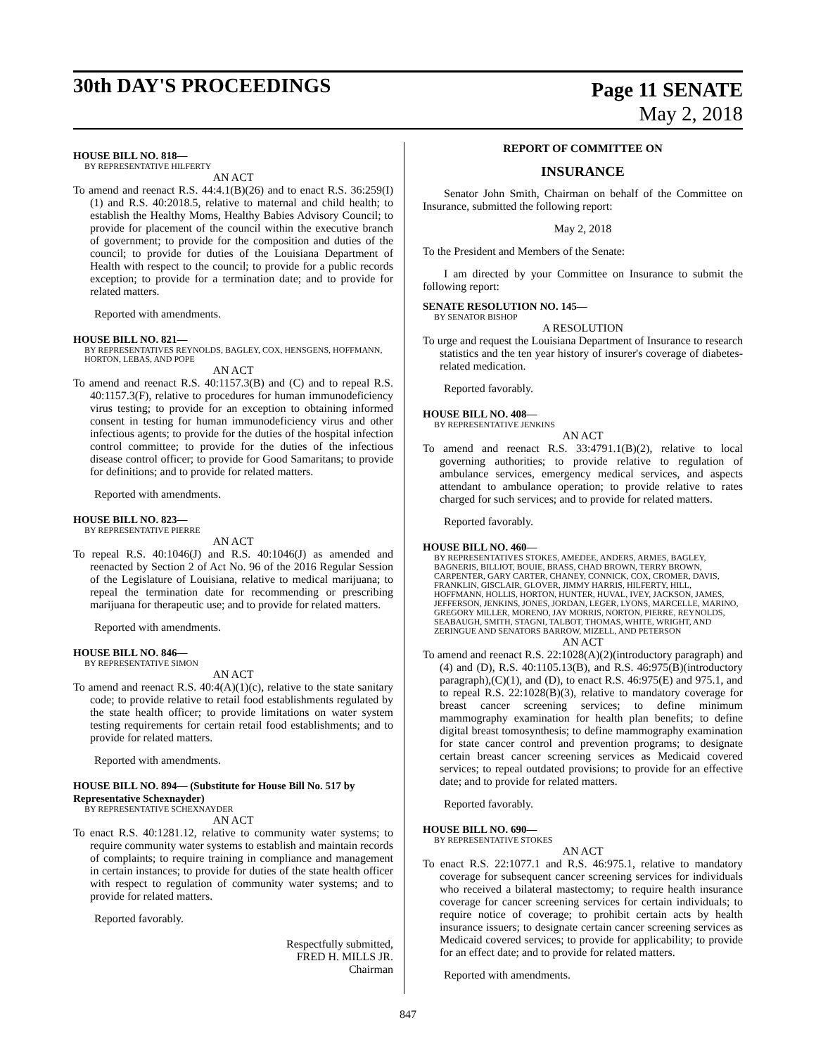30th DAY'S PROCEEDINGS
Page 11 SENATE
May 2, 2018
HOUSE BILL NO. 818—
BY REPRESENTATIVE HILFERTY
AN ACT
To amend and reenact R.S. 44:4.1(B)(26) and to enact R.S. 36:259(I)(1) and R.S. 40:2018.5, relative to maternal and child health; to establish the Healthy Moms, Healthy Babies Advisory Council; to provide for placement of the council within the executive branch of government; to provide for the composition and duties of the council; to provide for duties of the Louisiana Department of Health with respect to the council; to provide for a public records exception; to provide for a termination date; and to provide for related matters.
Reported with amendments.
HOUSE BILL NO. 821—
BY REPRESENTATIVES REYNOLDS, BAGLEY, COX, HENSGENS, HOFFMANN, HORTON, LEBAS, AND POPE
AN ACT
To amend and reenact R.S. 40:1157.3(B) and (C) and to repeal R.S. 40:1157.3(F), relative to procedures for human immunodeficiency virus testing; to provide for an exception to obtaining informed consent in testing for human immunodeficiency virus and other infectious agents; to provide for the duties of the hospital infection control committee; to provide for the duties of the infectious disease control officer; to provide for Good Samaritans; to provide for definitions; and to provide for related matters.
Reported with amendments.
HOUSE BILL NO. 823—
BY REPRESENTATIVE PIERRE
AN ACT
To repeal R.S. 40:1046(J) and R.S. 40:1046(J) as amended and reenacted by Section 2 of Act No. 96 of the 2016 Regular Session of the Legislature of Louisiana, relative to medical marijuana; to repeal the termination date for recommending or prescribing marijuana for therapeutic use; and to provide for related matters.
Reported with amendments.
HOUSE BILL NO. 846—
BY REPRESENTATIVE SIMON
AN ACT
To amend and reenact R.S. 40:4(A)(1)(c), relative to the state sanitary code; to provide relative to retail food establishments regulated by the state health officer; to provide limitations on water system testing requirements for certain retail food establishments; and to provide for related matters.
Reported with amendments.
HOUSE BILL NO. 894— (Substitute for House Bill No. 517 by Representative Schexnayder)
BY REPRESENTATIVE SCHEXNAYDER
AN ACT
To enact R.S. 40:1281.12, relative to community water systems; to require community water systems to establish and maintain records of complaints; to require training in compliance and management in certain instances; to provide for duties of the state health officer with respect to regulation of community water systems; and to provide for related matters.
Reported favorably.
Respectfully submitted,
FRED H. MILLS JR.
Chairman
REPORT OF COMMITTEE ON
INSURANCE
Senator John Smith, Chairman on behalf of the Committee on Insurance, submitted the following report:
May 2, 2018
To the President and Members of the Senate:
I am directed by your Committee on Insurance to submit the following report:
SENATE RESOLUTION NO. 145—
BY SENATOR BISHOP
A RESOLUTION
To urge and request the Louisiana Department of Insurance to research statistics and the ten year history of insurer's coverage of diabetes-related medication.
Reported favorably.
HOUSE BILL NO. 408—
BY REPRESENTATIVE JENKINS
AN ACT
To amend and reenact R.S. 33:4791.1(B)(2), relative to local governing authorities; to provide relative to regulation of ambulance services, emergency medical services, and aspects attendant to ambulance operation; to provide relative to rates charged for such services; and to provide for related matters.
Reported favorably.
HOUSE BILL NO. 460—
BY REPRESENTATIVES STOKES, AMEDEE, ANDERS, ARMES, BAGLEY, BAGNERIS, BILLIOT, BOUIE, BRASS, CHAD BROWN, TERRY BROWN, CARPENTER, GARY CARTER, CHANEY, CONNICK, COX, CROMER, DAVIS, FRANKLIN, GISCLAIR, GLOVER, JIMMY HARRIS, HILFERTY, HILL, HOFFMANN, HOLLIS, HORTON, HUNTER, HUVAL, IVEY, JACKSON, JAMES, JEFFERSON, JENKINS, JONES, JORDAN, LEGER, LYONS, MARCELLE, MARINO, GREGORY MILLER, MORENO, JAY MORRIS, NORTON, PIERRE, REYNOLDS, SEABAUGH, SMITH, STAGNI, TALBOT, THOMAS, WHITE, WRIGHT, AND ZERINGUE AND SENATORS BARROW, MIZELL, AND PETERSON
AN ACT
To amend and reenact R.S. 22:1028(A)(2)(introductory paragraph) and (4) and (D), R.S. 40:1105.13(B), and R.S. 46:975(B)(introductory paragraph),(C)(1), and (D), to enact R.S. 46:975(E) and 975.1, and to repeal R.S. 22:1028(B)(3), relative to mandatory coverage for breast cancer screening services; to define minimum mammography examination for health plan benefits; to define digital breast tomosynthesis; to define mammography examination for state cancer control and prevention programs; to designate certain breast cancer screening services as Medicaid covered services; to repeal outdated provisions; to provide for an effective date; and to provide for related matters.
Reported favorably.
HOUSE BILL NO. 690—
BY REPRESENTATIVE STOKES
AN ACT
To enact R.S. 22:1077.1 and R.S. 46:975.1, relative to mandatory coverage for subsequent cancer screening services for individuals who received a bilateral mastectomy; to require health insurance coverage for cancer screening services for certain individuals; to require notice of coverage; to prohibit certain acts by health insurance issuers; to designate certain cancer screening services as Medicaid covered services; to provide for applicability; to provide for an effect date; and to provide for related matters.
Reported with amendments.
847